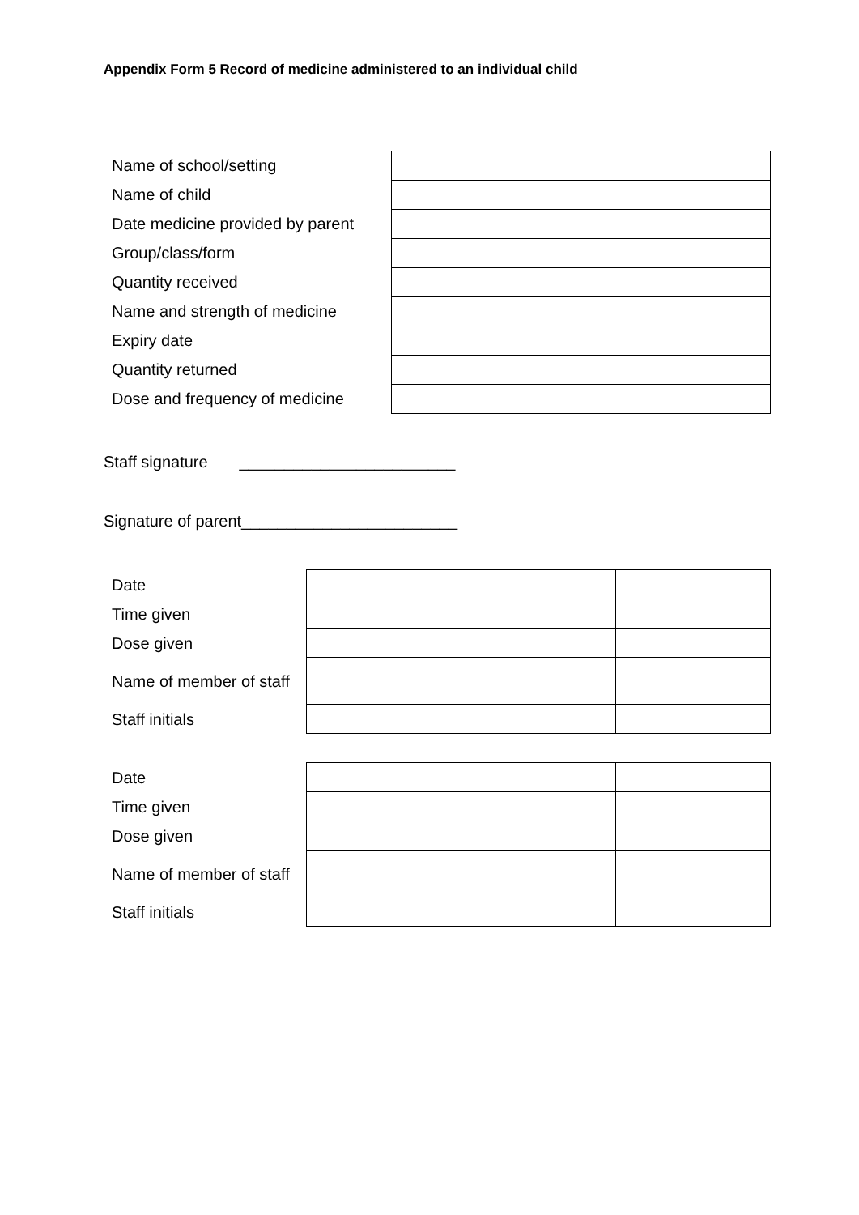Appendix Form 5 Record of medicine administered to an individual child
| Name of school/setting | |
| Name of child | |
| Date medicine provided by parent | |
| Group/class/form | |
| Quantity received | |
| Name and strength of medicine | |
| Expiry date | |
| Quantity returned | |
| Dose and frequency of medicine | |
Staff signature ________________________
Signature of parent________________________
| Date | | | |
| Time given | | | |
| Dose given | | | |
| Name of member of staff | | | |
| Staff initials | | | |
| Date | | | |
| Time given | | | |
| Dose given | | | |
| Name of member of staff | | | |
| Staff initials | | | |